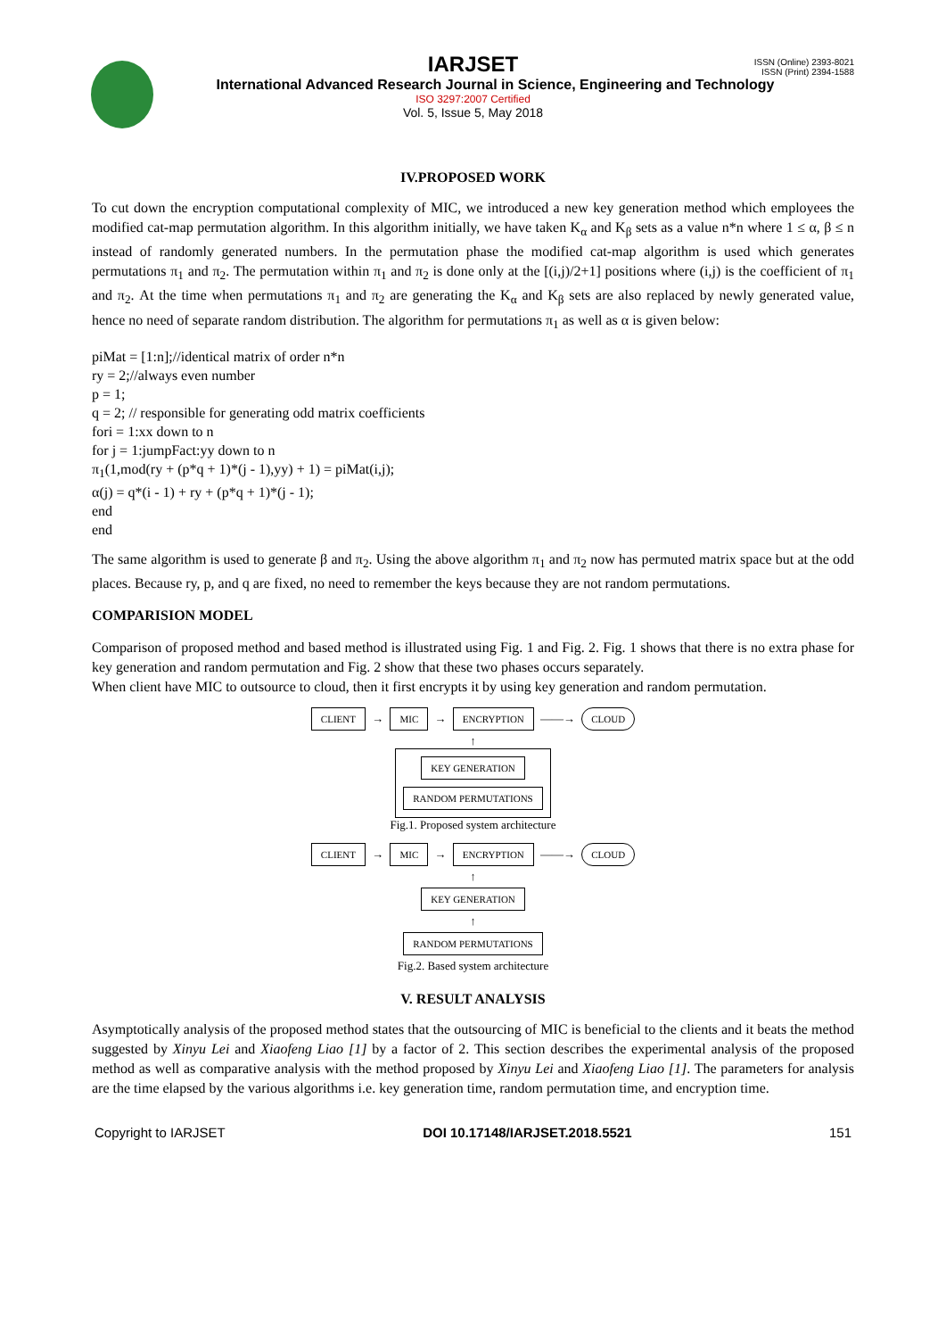ISSN (Online) 2393-8021
ISSN (Print) 2394-1588
IARJSET
International Advanced Research Journal in Science, Engineering and Technology
ISO 3297:2007 Certified
Vol. 5, Issue 5, May 2018
IV.PROPOSED WORK
To cut down the encryption computational complexity of MIC, we introduced a new key generation method which employees the modified cat-map permutation algorithm. In this algorithm initially, we have taken K<sub>α</sub> and K<sub>β</sub> sets as a value n*n where 1 ≤ α, β ≤ n instead of randomly generated numbers. In the permutation phase the modified cat-map algorithm is used which generates permutations π<sub>1</sub> and π<sub>2</sub>. The permutation within π<sub>1</sub> and π<sub>2</sub> is done only at the [(i,j)/2+1] positions where (i,j) is the coefficient of π<sub>1</sub> and π<sub>2</sub>. At the time when permutations π<sub>1</sub> and π<sub>2</sub> are generating the K<sub>α</sub> and K<sub>β</sub> sets are also replaced by newly generated value, hence no need of separate random distribution. The algorithm for permutations π<sub>1</sub> as well as α is given below:
piMat = [1:n];//identical matrix of order n*n
ry = 2;//always even number
p = 1;
q = 2; // responsible for generating odd matrix coefficients
fori = 1:xx down to n
for j = 1:jumpFact:yy down to n
π<sub>1</sub>(1,mod(ry + (p*q + 1)*(j - 1),yy) + 1) = piMat(i,j);
α(j) = q*(i - 1) + ry + (p*q + 1)*(j - 1);
end
end
The same algorithm is used to generate β and π<sub>2</sub>. Using the above algorithm π<sub>1</sub> and π<sub>2</sub> now has permuted matrix space but at the odd places. Because ry, p, and q are fixed, no need to remember the keys because they are not random permutations.
COMPARISION MODEL
Comparison of proposed method and based method is illustrated using Fig. 1 and Fig. 2. Fig. 1 shows that there is no extra phase for key generation and random permutation and Fig. 2 show that these two phases occurs separately.
When client have MIC to outsource to cloud, then it first encrypts it by using key generation and random permutation.
CLIENT → MIC → ENCRYPTION ——→ CLOUD
↑
KEY GENERATION
RANDOM PERMUTATIONS
Fig.1. Proposed system architecture
CLIENT → MIC → ENCRYPTION ——→ CLOUD
↑
KEY GENERATION
↑
RANDOM PERMUTATIONS
Fig.2. Based system architecture
V. RESULT ANALYSIS
Asymptotically analysis of the proposed method states that the outsourcing of MIC is beneficial to the clients and it beats the method suggested by Xinyu Lei and Xiaofeng Liao [1] by a factor of 2. This section describes the experimental analysis of the proposed method as well as comparative analysis with the method proposed by Xinyu Lei and Xiaofeng Liao [1]. The parameters for analysis are the time elapsed by the various algorithms i.e. key generation time, random permutation time, and encryption time.
Copyright to IARJSET DOI 10.17148/IARJSET.2018.5521 151